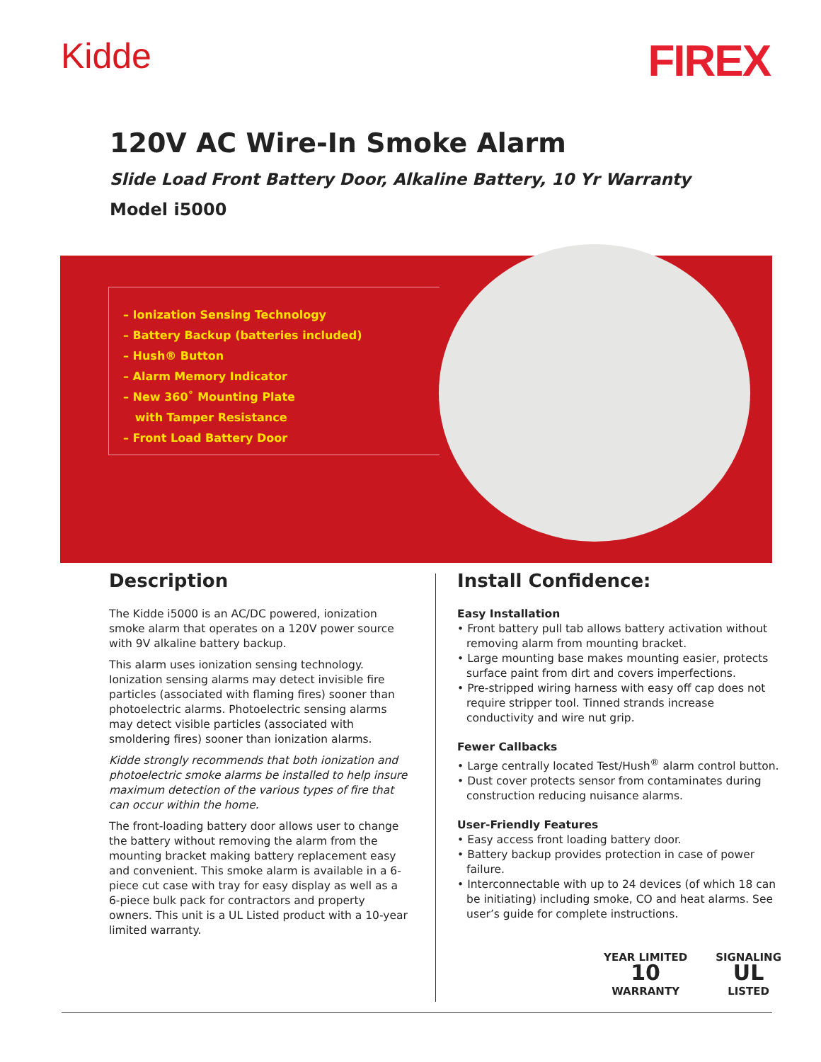Kidde
FIREX
120V AC Wire-In Smoke Alarm
Slide Load Front Battery Door, Alkaline Battery, 10 Yr Warranty
Model i5000
– Ionization Sensing Technology
– Battery Backup (batteries included)
– Hush® Button
– Alarm Memory Indicator
– New 360˚ Mounting Plate
with Tamper Resistance
– Front Load Battery Door
Description
The Kidde i5000 is an AC/DC powered, ionization smoke alarm that operates on a 120V power source with 9V alkaline battery backup.
This alarm uses ionization sensing technology. Ionization sensing alarms may detect invisible fire particles (associated with flaming fires) sooner than photoelectric alarms. Photoelectric sensing alarms may detect visible particles (associated with smoldering fires) sooner than ionization alarms.
Kidde strongly recommends that both ionization and photoelectric smoke alarms be installed to help insure maximum detection of the various types of fire that can occur within the home.
The front-loading battery door allows user to change the battery without removing the alarm from the mounting bracket making battery replacement easy and convenient. This smoke alarm is available in a 6-piece cut case with tray for easy display as well as a 6-piece bulk pack for contractors and property owners. This unit is a UL Listed product with a 10-year limited warranty.
Install Confidence:
Easy Installation
• Front battery pull tab allows battery activation without removing alarm from mounting bracket.
• Large mounting base makes mounting easier, protects surface paint from dirt and covers imperfections.
• Pre-stripped wiring harness with easy off cap does not require stripper tool. Tinned strands increase conductivity and wire nut grip.
Fewer Callbacks
• Large centrally located Test/Hush<sup>®</sup> alarm control button.
• Dust cover protects sensor from contaminates during construction reducing nuisance alarms.
User-Friendly Features
• Easy access front loading battery door.
• Battery backup provides protection in case of power failure.
• Interconnectable with up to 24 devices (of which 18 can be initiating) including smoke, CO and heat alarms. See user’s guide for complete instructions.
YEAR LIMITED
10
WARRANTY
SIGNALING
UL
LISTED